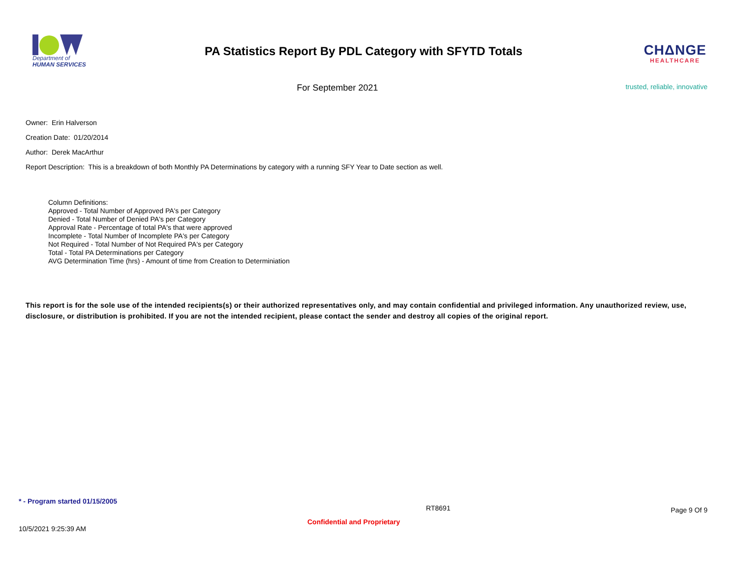Department of
HUMAN SERVICES
PA Statistics Report By PDL Category with SFYTD Totals
CHΔNGE
HEALTHCARE
For September 2021
trusted, reliable, innovative
Owner: Erin Halverson
Creation Date: 01/20/2014
Author: Derek MacArthur
Report Description: This is a breakdown of both Monthly PA Determinations by category with a running SFY Year to Date section as well.
Column Definitions:
Approved - Total Number of Approved PA's per Category
Denied - Total Number of Denied PA's per Category
Approval Rate - Percentage of total PA's that were approved
Incomplete - Total Number of Incomplete PA's per Category
Not Required - Total Number of Not Required PA's per Category
Total - Total PA Determinations per Category
AVG Determination Time (hrs) - Amount of time from Creation to Determiniation
This report is for the sole use of the intended recipients(s) or their authorized representatives only, and may contain confidential and privileged information. Any unauthorized review, use, disclosure, or distribution is prohibited. If you are not the intended recipient, please contact the sender and destroy all copies of the original report.
* - Program started 01/15/2005
RT8691
Page 9 Of 9
10/5/2021 9:25:39 AM
Confidential and Proprietary